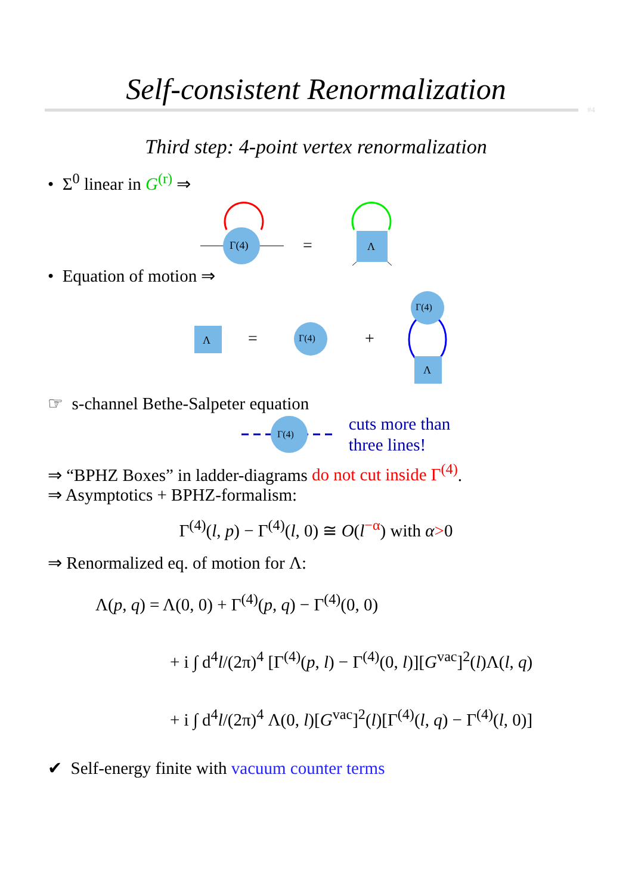Self-consistent Renormalization
#4
Third step: 4-point vertex renormalization
• Σ<sup>0</sup> linear in G<sup>(r)</sup> ⇒
Γ(4)
=
Λ
• Equation of motion ⇒
Λ
=
Γ(4)
+
Γ(4)
Λ
☞ s-channel Bethe-Salpeter equation
Γ(4)
cuts more than
three lines!
⇒ “BPHZ Boxes” in ladder-diagrams do not cut inside Γ<sup>(4)</sup>.
⇒ Asymptotics + BPHZ-formalism:
Γ<sup>(4)</sup>(l, p) − Γ<sup>(4)</sup>(l, 0) ≅ O(l<sup>−α</sup>) with α>0
⇒ Renormalized eq. of motion for Λ:
Λ(p, q) = Λ(0, 0) + Γ<sup>(4)</sup>(p, q) − Γ<sup>(4)</sup>(0, 0)
+ i ∫ d<sup>4</sup>l/(2π)<sup>4</sup> [Γ<sup>(4)</sup>(p, l) − Γ<sup>(4)</sup>(0, l)][G<sup>vac</sup>]<sup>2</sup>(l)Λ(l, q)
+ i ∫ d<sup>4</sup>l/(2π)<sup>4</sup> Λ(0, l)[G<sup>vac</sup>]<sup>2</sup>(l)[Γ<sup>(4)</sup>(l, q) − Γ<sup>(4)</sup>(l, 0)]
✔ Self-energy finite with vacuum counter terms